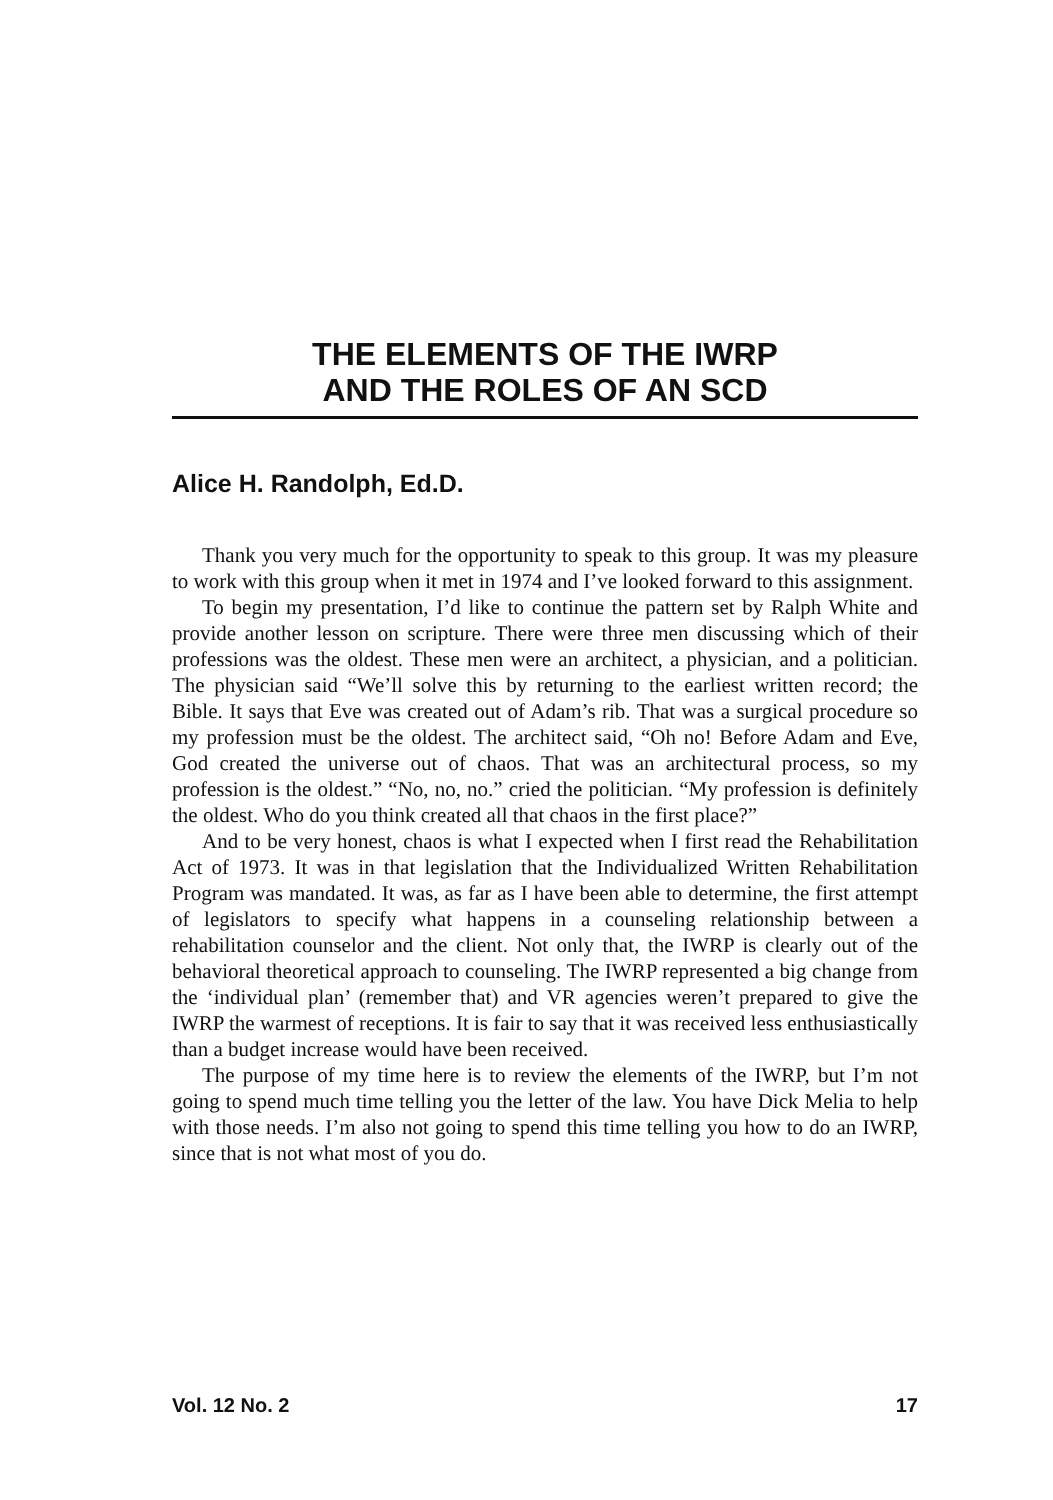THE ELEMENTS OF THE IWRP
AND THE ROLES OF AN SCD
Alice H. Randolph, Ed.D.
Thank you very much for the opportunity to speak to this group. It was my pleasure to work with this group when it met in 1974 and I’ve looked forward to this assignment.
To begin my presentation, I’d like to continue the pattern set by Ralph White and provide another lesson on scripture. There were three men discussing which of their professions was the oldest. These men were an architect, a physician, and a politician. The physician said “We’ll solve this by returning to the earliest written record; the Bible. It says that Eve was created out of Adam’s rib. That was a surgical procedure so my profession must be the oldest. The architect said, “Oh no! Before Adam and Eve, God created the universe out of chaos. That was an architectural process, so my profession is the oldest.” “No, no, no.” cried the politician. “My profession is definitely the oldest. Who do you think created all that chaos in the first place?”
And to be very honest, chaos is what I expected when I first read the Rehabilitation Act of 1973. It was in that legislation that the Individualized Written Rehabilitation Program was mandated. It was, as far as I have been able to determine, the first attempt of legislators to specify what happens in a counseling relationship between a rehabilitation counselor and the client. Not only that, the IWRP is clearly out of the behavioral theoretical approach to counseling. The IWRP represented a big change from the ‘individual plan’ (remember that) and VR agencies weren’t prepared to give the IWRP the warmest of receptions. It is fair to say that it was received less enthusiastically than a budget increase would have been received.
The purpose of my time here is to review the elements of the IWRP, but I’m not going to spend much time telling you the letter of the law. You have Dick Melia to help with those needs. I’m also not going to spend this time telling you how to do an IWRP, since that is not what most of you do.
Vol. 12 No. 2 17